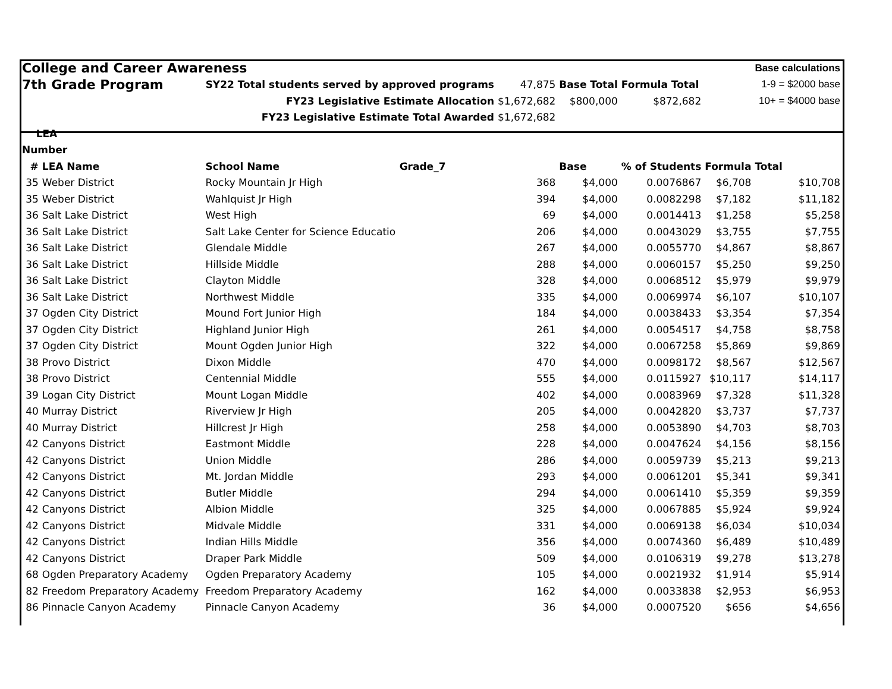| College and Career Awareness | | | | | | | | Base calculations |
| 7th Grade Program | | SY22 Total students served by approved programs | | 47,875 | Base Total | Formula Total | | 1-9 = $2000 base |
| FY23 Legislative Estimate Allocation | | | | $1,672,682 | $800,000 | $872,682 | | 10+ = $4000 base |
| FY23 Legislative Estimate Total Awarded | | | | $1,672,682 | | | | |
| LEA | | | | | | | | |
| Number | | | | | | | | |
| # | LEA Name | School Name | Grade_7 | | Base | % of Students | Formula | Total |
| 35 | Weber District | Rocky Mountain Jr High | | 368 | $4,000 | 0.0076867 | $6,708 | $10,708 |
| 35 | Weber District | Wahlquist Jr High | | 394 | $4,000 | 0.0082298 | $7,182 | $11,182 |
| 36 | Salt Lake District | West High | | 69 | $4,000 | 0.0014413 | $1,258 | $5,258 |
| 36 | Salt Lake District | Salt Lake Center for Science Educatio | | 206 | $4,000 | 0.0043029 | $3,755 | $7,755 |
| 36 | Salt Lake District | Glendale Middle | | 267 | $4,000 | 0.0055770 | $4,867 | $8,867 |
| 36 | Salt Lake District | Hillside Middle | | 288 | $4,000 | 0.0060157 | $5,250 | $9,250 |
| 36 | Salt Lake District | Clayton Middle | | 328 | $4,000 | 0.0068512 | $5,979 | $9,979 |
| 36 | Salt Lake District | Northwest Middle | | 335 | $4,000 | 0.0069974 | $6,107 | $10,107 |
| 37 | Ogden City District | Mound Fort Junior High | | 184 | $4,000 | 0.0038433 | $3,354 | $7,354 |
| 37 | Ogden City District | Highland Junior High | | 261 | $4,000 | 0.0054517 | $4,758 | $8,758 |
| 37 | Ogden City District | Mount Ogden Junior High | | 322 | $4,000 | 0.0067258 | $5,869 | $9,869 |
| 38 | Provo District | Dixon Middle | | 470 | $4,000 | 0.0098172 | $8,567 | $12,567 |
| 38 | Provo District | Centennial Middle | | 555 | $4,000 | 0.0115927 | $10,117 | $14,117 |
| 39 | Logan City District | Mount Logan Middle | | 402 | $4,000 | 0.0083969 | $7,328 | $11,328 |
| 40 | Murray District | Riverview Jr High | | 205 | $4,000 | 0.0042820 | $3,737 | $7,737 |
| 40 | Murray District | Hillcrest Jr High | | 258 | $4,000 | 0.0053890 | $4,703 | $8,703 |
| 42 | Canyons District | Eastmont Middle | | 228 | $4,000 | 0.0047624 | $4,156 | $8,156 |
| 42 | Canyons District | Union Middle | | 286 | $4,000 | 0.0059739 | $5,213 | $9,213 |
| 42 | Canyons District | Mt. Jordan Middle | | 293 | $4,000 | 0.0061201 | $5,341 | $9,341 |
| 42 | Canyons District | Butler Middle | | 294 | $4,000 | 0.0061410 | $5,359 | $9,359 |
| 42 | Canyons District | Albion Middle | | 325 | $4,000 | 0.0067885 | $5,924 | $9,924 |
| 42 | Canyons District | Midvale Middle | | 331 | $4,000 | 0.0069138 | $6,034 | $10,034 |
| 42 | Canyons District | Indian Hills Middle | | 356 | $4,000 | 0.0074360 | $6,489 | $10,489 |
| 42 | Canyons District | Draper Park Middle | | 509 | $4,000 | 0.0106319 | $9,278 | $13,278 |
| 68 | Ogden Preparatory Academy | Ogden Preparatory Academy | | 105 | $4,000 | 0.0021932 | $1,914 | $5,914 |
| 82 | Freedom Preparatory Academy | Freedom Preparatory Academy | | 162 | $4,000 | 0.0033838 | $2,953 | $6,953 |
| 86 | Pinnacle Canyon Academy | Pinnacle Canyon Academy | | 36 | $4,000 | 0.0007520 | $656 | $4,656 |